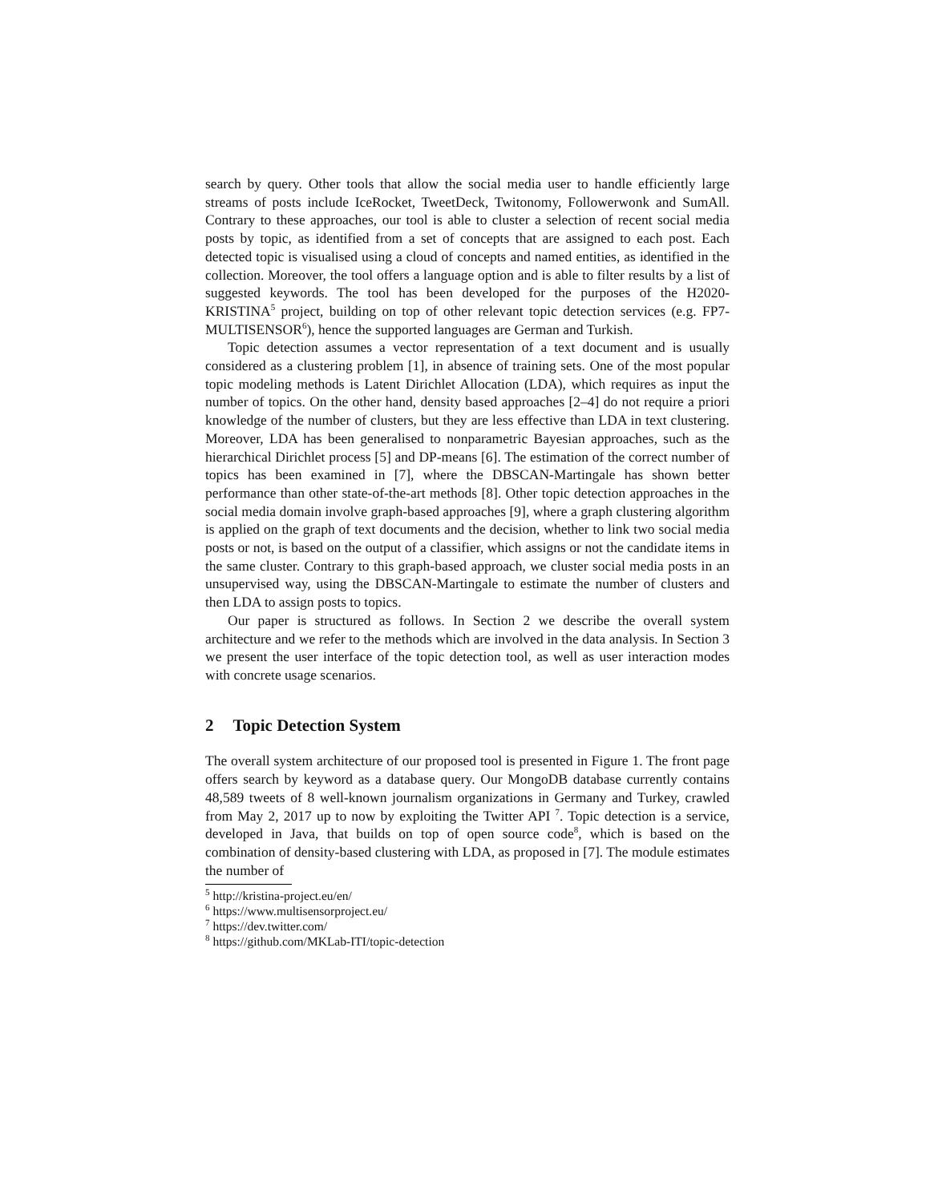search by query. Other tools that allow the social media user to handle efficiently large streams of posts include IceRocket, TweetDeck, Twitonomy, Followerwonk and SumAll. Contrary to these approaches, our tool is able to cluster a selection of recent social media posts by topic, as identified from a set of concepts that are assigned to each post. Each detected topic is visualised using a cloud of concepts and named entities, as identified in the collection. Moreover, the tool offers a language option and is able to filter results by a list of suggested keywords. The tool has been developed for the purposes of the H2020-KRISTINA<sup>5</sup> project, building on top of other relevant topic detection services (e.g. FP7-MULTISENSOR<sup>6</sup>), hence the supported languages are German and Turkish.
Topic detection assumes a vector representation of a text document and is usually considered as a clustering problem [1], in absence of training sets. One of the most popular topic modeling methods is Latent Dirichlet Allocation (LDA), which requires as input the number of topics. On the other hand, density based approaches [2–4] do not require a priori knowledge of the number of clusters, but they are less effective than LDA in text clustering. Moreover, LDA has been generalised to nonparametric Bayesian approaches, such as the hierarchical Dirichlet process [5] and DP-means [6]. The estimation of the correct number of topics has been examined in [7], where the DBSCAN-Martingale has shown better performance than other state-of-the-art methods [8]. Other topic detection approaches in the social media domain involve graph-based approaches [9], where a graph clustering algorithm is applied on the graph of text documents and the decision, whether to link two social media posts or not, is based on the output of a classifier, which assigns or not the candidate items in the same cluster. Contrary to this graph-based approach, we cluster social media posts in an unsupervised way, using the DBSCAN-Martingale to estimate the number of clusters and then LDA to assign posts to topics.
Our paper is structured as follows. In Section 2 we describe the overall system architecture and we refer to the methods which are involved in the data analysis. In Section 3 we present the user interface of the topic detection tool, as well as user interaction modes with concrete usage scenarios.
2 Topic Detection System
The overall system architecture of our proposed tool is presented in Figure 1. The front page offers search by keyword as a database query. Our MongoDB database currently contains 48,589 tweets of 8 well-known journalism organizations in Germany and Turkey, crawled from May 2, 2017 up to now by exploiting the Twitter API <sup>7</sup>. Topic detection is a service, developed in Java, that builds on top of open source code<sup>8</sup>, which is based on the combination of density-based clustering with LDA, as proposed in [7]. The module estimates the number of
<sup>5</sup> http://kristina-project.eu/en/
<sup>6</sup> https://www.multisensorproject.eu/
<sup>7</sup> https://dev.twitter.com/
<sup>8</sup> https://github.com/MKLab-ITI/topic-detection